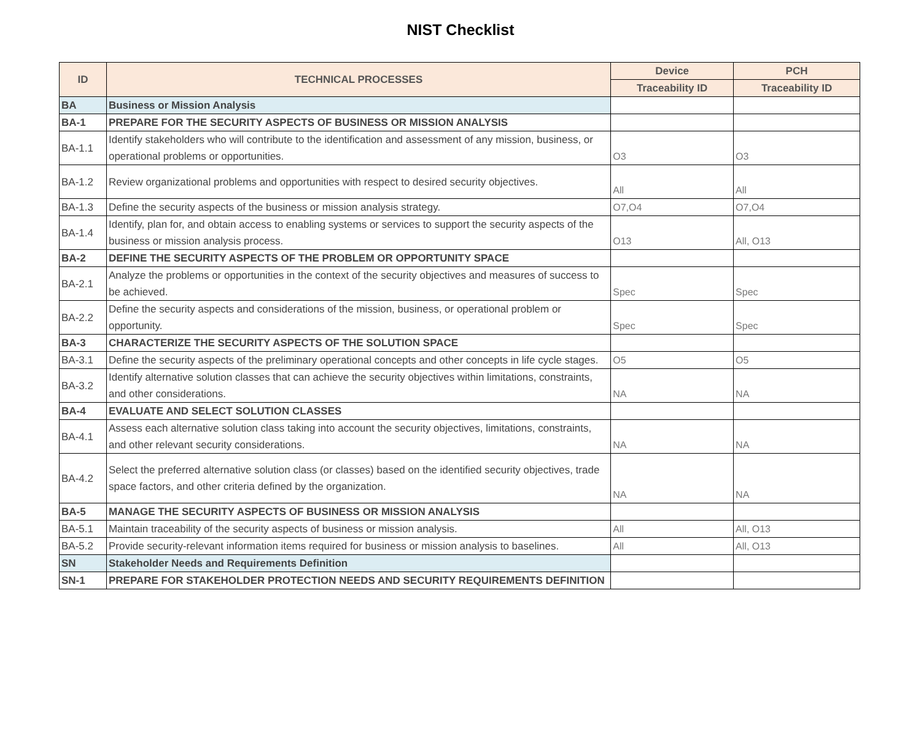NIST Checklist
| ID | TECHNICAL PROCESSES | Device | PCH |
| --- | --- | --- | --- |
| | | Traceability ID | Traceability ID |
| BA | Business or Mission Analysis | | |
| BA-1 | PREPARE FOR THE SECURITY ASPECTS OF BUSINESS OR MISSION ANALYSIS | | |
| BA-1.1 | Identify stakeholders who will contribute to the identification and assessment of any mission, business, or operational problems or opportunities. | O3 | O3 |
| BA-1.2 | Review organizational problems and opportunities with respect to desired security objectives. | All | All |
| BA-1.3 | Define the security aspects of the business or mission analysis strategy. | O7,O4 | O7,O4 |
| BA-1.4 | Identify, plan for, and obtain access to enabling systems or services to support the security aspects of the business or mission analysis process. | O13 | All, O13 |
| BA-2 | DEFINE THE SECURITY ASPECTS OF THE PROBLEM OR OPPORTUNITY SPACE | | |
| BA-2.1 | Analyze the problems or opportunities in the context of the security objectives and measures of success to be achieved. | Spec | Spec |
| BA-2.2 | Define the security aspects and considerations of the mission, business, or operational problem or opportunity. | Spec | Spec |
| BA-3 | CHARACTERIZE THE SECURITY ASPECTS OF THE SOLUTION SPACE | | |
| BA-3.1 | Define the security aspects of the preliminary operational concepts and other concepts in life cycle stages. | O5 | O5 |
| BA-3.2 | Identify alternative solution classes that can achieve the security objectives within limitations, constraints, and other considerations. | NA | NA |
| BA-4 | EVALUATE AND SELECT SOLUTION CLASSES | | |
| BA-4.1 | Assess each alternative solution class taking into account the security objectives, limitations, constraints, and other relevant security considerations. | NA | NA |
| BA-4.2 | Select the preferred alternative solution class (or classes) based on the identified security objectives, trade space factors, and other criteria defined by the organization. | NA | NA |
| BA-5 | MANAGE THE SECURITY ASPECTS OF BUSINESS OR MISSION ANALYSIS | | |
| BA-5.1 | Maintain traceability of the security aspects of business or mission analysis. | All | All, O13 |
| BA-5.2 | Provide security-relevant information items required for business or mission analysis to baselines. | All | All, O13 |
| SN | Stakeholder Needs and Requirements Definition | | |
| SN-1 | PREPARE FOR STAKEHOLDER PROTECTION NEEDS AND SECURITY REQUIREMENTS DEFINITION | | |